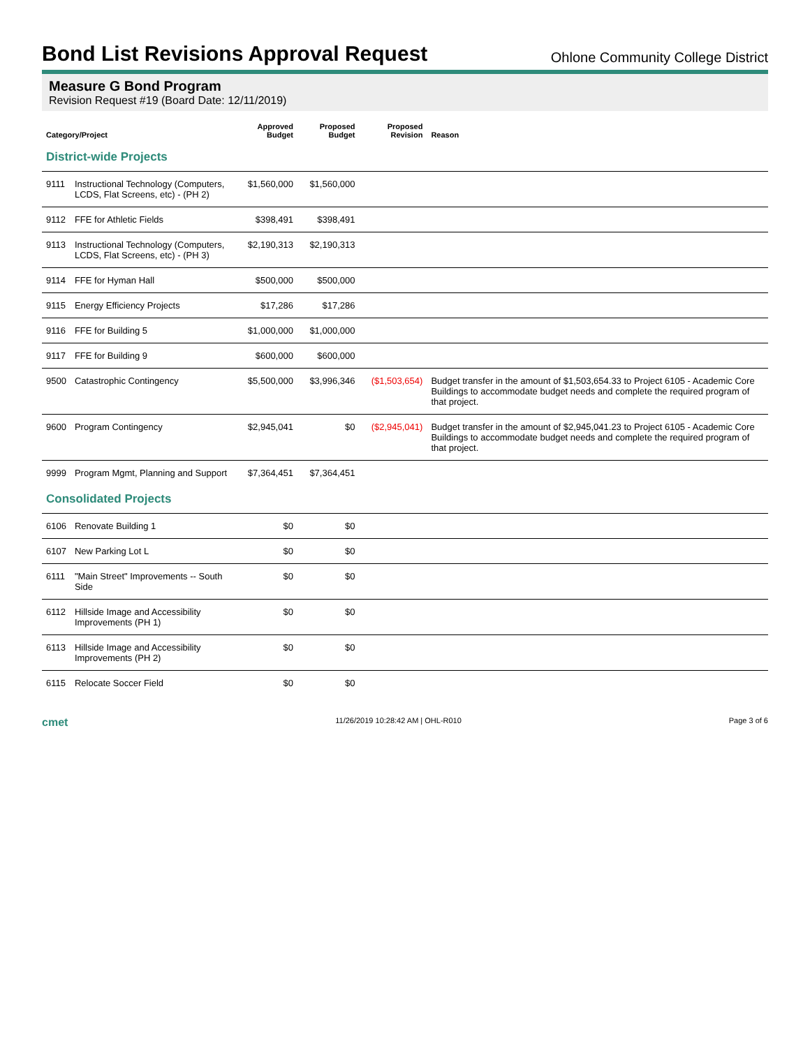Bond List Revisions Approval Request
Ohlone Community College District
Measure G Bond Program
Revision Request #19 (Board Date: 12/11/2019)
| Category/Project | | Approved Budget | Proposed Budget | Proposed Revision | Reason |
| --- | --- | --- | --- | --- | --- |
| District-wide Projects | | | | | |
| 9111 | Instructional Technology (Computers, LCDS, Flat Screens, etc) - (PH 2) | $1,560,000 | $1,560,000 | | |
| 9112 | FFE for Athletic Fields | $398,491 | $398,491 | | |
| 9113 | Instructional Technology (Computers, LCDS, Flat Screens, etc) - (PH 3) | $2,190,313 | $2,190,313 | | |
| 9114 | FFE for Hyman Hall | $500,000 | $500,000 | | |
| 9115 | Energy Efficiency Projects | $17,286 | $17,286 | | |
| 9116 | FFE for Building 5 | $1,000,000 | $1,000,000 | | |
| 9117 | FFE for Building 9 | $600,000 | $600,000 | | |
| 9500 | Catastrophic Contingency | $5,500,000 | $3,996,346 | ($1,503,654) | Budget transfer in the amount of $1,503,654.33 to Project 6105 - Academic Core Buildings to accommodate budget needs and complete the required program of that project. |
| 9600 | Program Contingency | $2,945,041 | $0 | ($2,945,041) | Budget transfer in the amount of $2,945,041.23 to Project 6105 - Academic Core Buildings to accommodate budget needs and complete the required program of that project. |
| 9999 | Program Mgmt, Planning and Support | $7,364,451 | $7,364,451 | | |
| Consolidated Projects | | | | | |
| 6106 | Renovate Building 1 | $0 | $0 | | |
| 6107 | New Parking Lot L | $0 | $0 | | |
| 6111 | "Main Street" Improvements -- South Side | $0 | $0 | | |
| 6112 | Hillside Image and Accessibility Improvements (PH 1) | $0 | $0 | | |
| 6113 | Hillside Image and Accessibility Improvements (PH 2) | $0 | $0 | | |
| 6115 | Relocate Soccer Field | $0 | $0 | | |
cmet 11/26/2019 10:28:42 AM | OHL-R010 Page 3 of 6